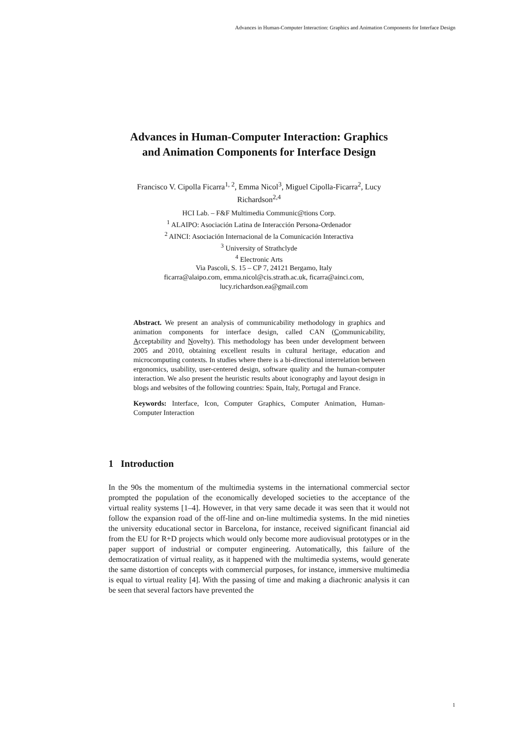Advances in Human-Computer Interaction: Graphics and Animation Components for Interface Design
Advances in Human-Computer Interaction: Graphics
and Animation Components for Interface Design
Francisco V. Cipolla Ficarra<sup>1, 2</sup>, Emma Nicol<sup>3</sup>, Miguel Cipolla-Ficarra<sup>2</sup>, Lucy Richardson<sup>2,4</sup>
HCI Lab. – F&F Multimedia Communic@tions Corp.
<sup>1</sup> ALAIPO: Asociación Latina de Interacción Persona-Ordenador
<sup>2</sup> AINCI: Asociación Internacional de la Comunicación Interactiva
<sup>3</sup> University of Strathclyde
<sup>4</sup> Electronic Arts
Via Pascoli, S. 15 – CP 7, 24121 Bergamo, Italy
ficarra@alaipo.com, emma.nicol@cis.strath.ac.uk, ficarra@ainci.com,
lucy.richardson.ea@gmail.com
Abstract. We present an analysis of communicability methodology in graphics and animation components for interface design, called CAN (Communicability, Acceptability and Novelty). This methodology has been under development between 2005 and 2010, obtaining excellent results in cultural heritage, education and microcomputing contexts. In studies where there is a bi-directional interrelation between ergonomics, usability, user-centered design, software quality and the human-computer interaction. We also present the heuristic results about iconography and layout design in blogs and websites of the following countries: Spain, Italy, Portugal and France.
Keywords: Interface, Icon, Computer Graphics, Computer Animation, Human-Computer Interaction
1 Introduction
In the 90s the momentum of the multimedia systems in the international commercial sector prompted the population of the economically developed societies to the acceptance of the virtual reality systems [1–4]. However, in that very same decade it was seen that it would not follow the expansion road of the off-line and on-line multimedia systems. In the mid nineties the university educational sector in Barcelona, for instance, received significant financial aid from the EU for R+D projects which would only become more audiovisual prototypes or in the paper support of industrial or computer engineering. Automatically, this failure of the democratization of virtual reality, as it happened with the multimedia systems, would generate the same distortion of concepts with commercial purposes, for instance, immersive multimedia is equal to virtual reality [4]. With the passing of time and making a diachronic analysis it can be seen that several factors have prevented the
1